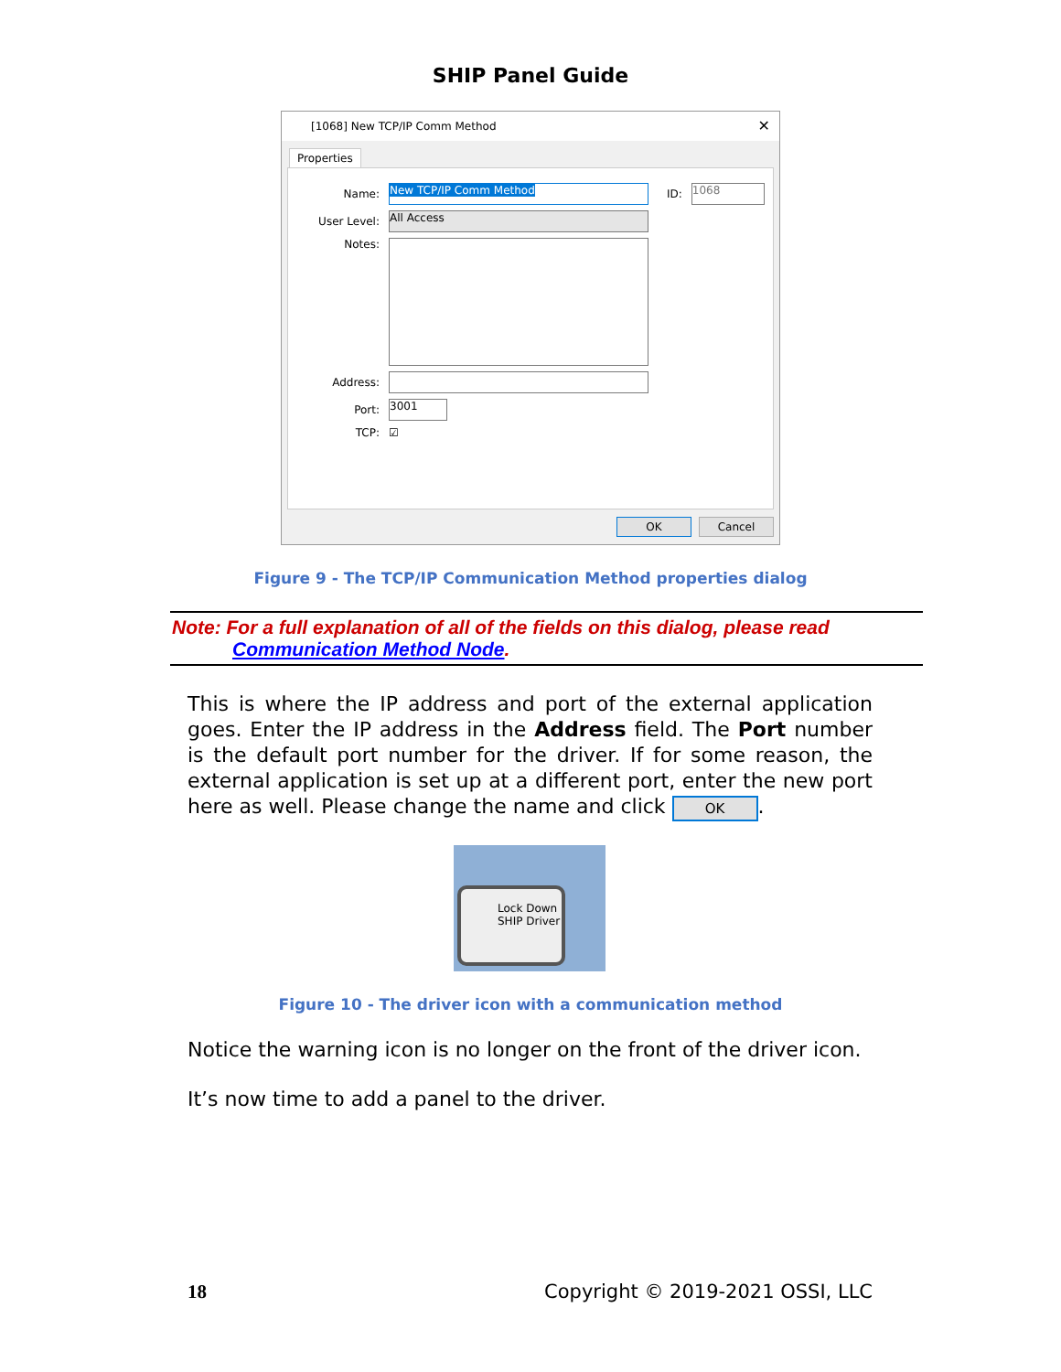SHIP Panel Guide
[1068] New TCP/IP Comm Method ✕
Properties
Name: New TCP/IP Comm Method ID: 1068
User Level: All Access
Notes:
Address:
Port: 3001
TCP: ☑
OK Cancel
Figure 9 - The TCP/IP Communication Method properties dialog
Note: For a full explanation of all of the fields on this dialog, please read
Communication Method Node.
This is where the IP address and port of the external application goes. Enter the IP address in the Address field. The Port number is the default port number for the driver. If for some reason, the external application is set up at a different port, enter the new port here as well. Please change the name and click OK.
Lock Down SHIP Driver
Figure 10 - The driver icon with a communication method
Notice the warning icon is no longer on the front of the driver icon.
It’s now time to add a panel to the driver.
18 Copyright © 2019-2021 OSSI, LLC